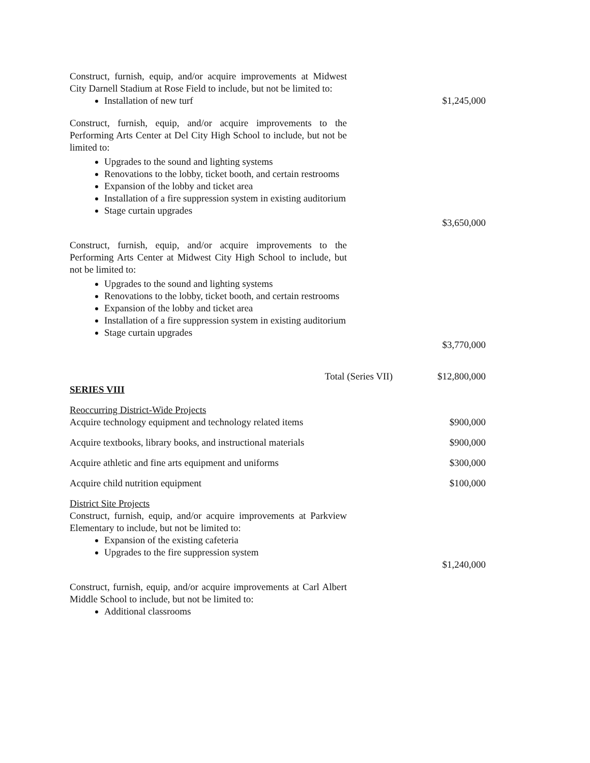Construct, furnish, equip, and/or acquire improvements at Midwest City Darnell Stadium at Rose Field to include, but not be limited to:
Installation of new turf
$1,245,000
Construct, furnish, equip, and/or acquire improvements to the Performing Arts Center at Del City High School to include, but not be limited to:
Upgrades to the sound and lighting systems
Renovations to the lobby, ticket booth, and certain restrooms
Expansion of the lobby and ticket area
Installation of a fire suppression system in existing auditorium
Stage curtain upgrades
$3,650,000
Construct, furnish, equip, and/or acquire improvements to the Performing Arts Center at Midwest City High School to include, but not be limited to:
Upgrades to the sound and lighting systems
Renovations to the lobby, ticket booth, and certain restrooms
Expansion of the lobby and ticket area
Installation of a fire suppression system in existing auditorium
Stage curtain upgrades
$3,770,000
Total (Series VII) $12,800,000
SERIES VIII
Reoccurring District-Wide Projects
Acquire technology equipment and technology related items $900,000
Acquire textbooks, library books, and instructional materials $900,000
Acquire athletic and fine arts equipment and uniforms $300,000
Acquire child nutrition equipment $100,000
District Site Projects
Construct, furnish, equip, and/or acquire improvements at Parkview Elementary to include, but not be limited to:
Expansion of the existing cafeteria
Upgrades to the fire suppression system
$1,240,000
Construct, furnish, equip, and/or acquire improvements at Carl Albert Middle School to include, but not be limited to:
Additional classrooms